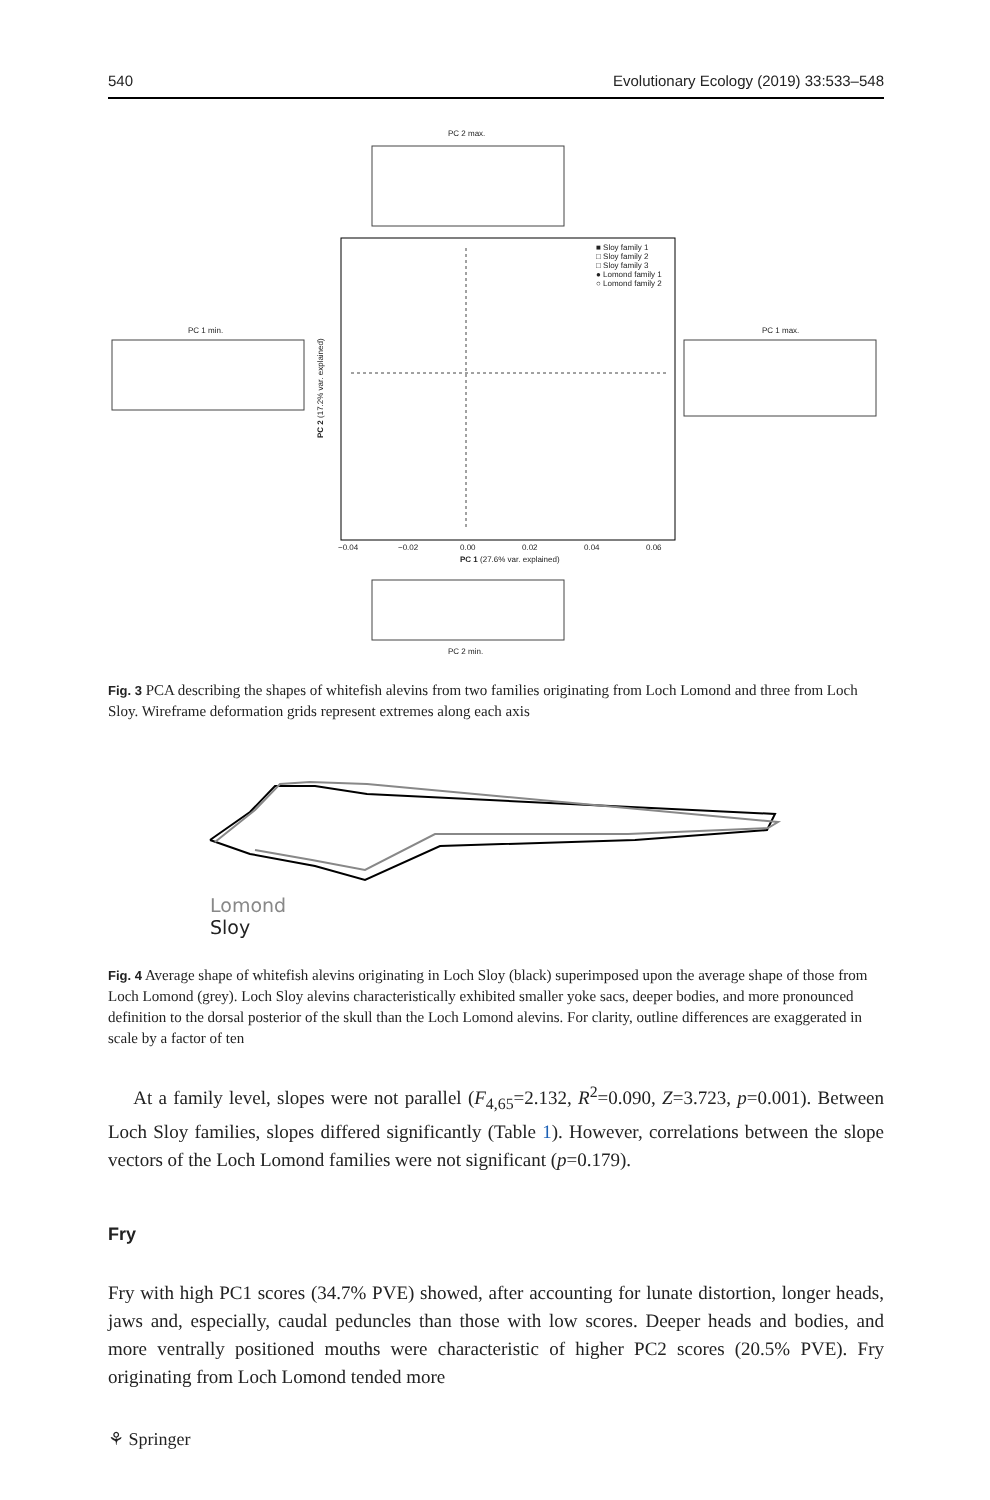540 Evolutionary Ecology (2019) 33:533–548
PC 2 max.
PC 1 min.
PC 1 max.
■ Sloy family 1
□ Sloy family 2
□ Sloy family 3
● Lomond family 1
○ Lomond family 2
−0.04
−0.02
0.00
0.02
0.04
0.06
PC 1 (27.6% var. explained)
PC 2 (17.2% var. explained)
PC 2 min.
Fig. 3 PCA describing the shapes of whitefish alevins from two families originating from Loch Lomond and three from Loch Sloy. Wireframe deformation grids represent extremes along each axis
Lomond
Sloy
Fig. 4 Average shape of whitefish alevins originating in Loch Sloy (black) superimposed upon the average shape of those from Loch Lomond (grey). Loch Sloy alevins characteristically exhibited smaller yoke sacs, deeper bodies, and more pronounced definition to the dorsal posterior of the skull than the Loch Lomond alevins. For clarity, outline differences are exaggerated in scale by a factor of ten
At a family level, slopes were not parallel (F<sub>4,65</sub>=2.132, R<sup>2</sup>=0.090, Z=3.723, p=0.001). Between Loch Sloy families, slopes differed significantly (Table 1). However, correlations between the slope vectors of the Loch Lomond families were not significant (p=0.179).
Fry
Fry with high PC1 scores (34.7% PVE) showed, after accounting for lunate distortion, longer heads, jaws and, especially, caudal peduncles than those with low scores. Deeper heads and bodies, and more ventrally positioned mouths were characteristic of higher PC2 scores (20.5% PVE). Fry originating from Loch Lomond tended more
⚘ Springer